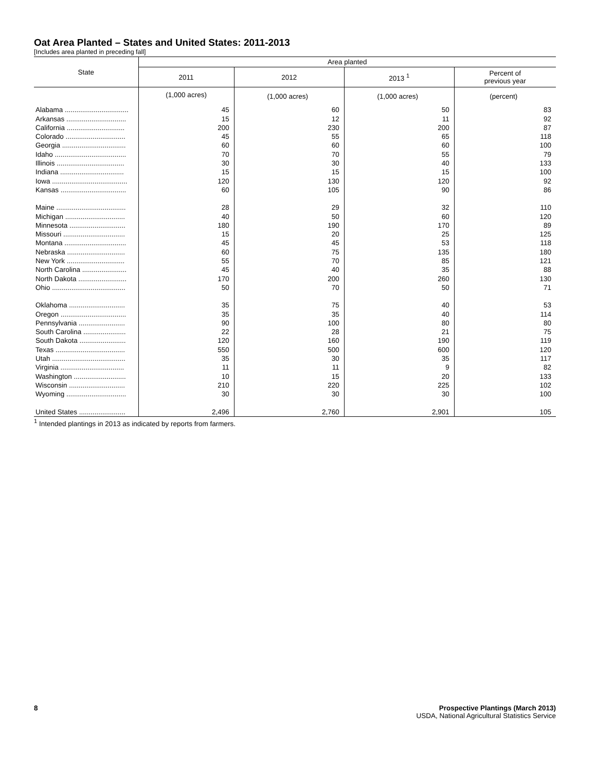Oat Area Planted – States and United States: 2011-2013
[Includes area planted in preceding fall]
| State | Area planted | | | |
| --- | --- | --- | --- | --- |
| | 2011 | 2012 | 2013 <sup>1</sup> | Percent of previous year |
| | (1,000 acres) | (1,000 acres) | (1,000 acres) | (percent) |
| Alabama ................................. | 45 | 60 | 50 | 83 |
| Arkansas ............................... | 15 | 12 | 11 | 92 |
| California .............................. | 200 | 230 | 200 | 87 |
| Colorado ............................... | 45 | 55 | 65 | 118 |
| Georgia ................................. | 60 | 60 | 60 | 100 |
| Idaho ..................................... | 70 | 70 | 55 | 79 |
| Illinois ................................... | 30 | 30 | 40 | 133 |
| Indiana ................................. | 15 | 15 | 15 | 100 |
| Iowa ....................................... | 120 | 130 | 120 | 92 |
| Kansas .................................. | 60 | 105 | 90 | 86 |
| Maine .................................... | 28 | 29 | 32 | 110 |
| Michigan ............................... | 40 | 50 | 60 | 120 |
| Minnesota ............................. | 180 | 190 | 170 | 89 |
| Missouri ................................ | 15 | 20 | 25 | 125 |
| Montana ................................ | 45 | 45 | 53 | 118 |
| Nebraska .............................. | 60 | 75 | 135 | 180 |
| New York .............................. | 55 | 70 | 85 | 121 |
| North Carolina ....................... | 45 | 40 | 35 | 88 |
| North Dakota ......................... | 170 | 200 | 260 | 130 |
| Ohio ...................................... | 50 | 70 | 50 | 71 |
| Oklahoma ............................. | 35 | 75 | 40 | 53 |
| Oregon .................................. | 35 | 35 | 40 | 114 |
| Pennsylvania ........................ | 90 | 100 | 80 | 80 |
| South Carolina ...................... | 22 | 28 | 21 | 75 |
| South Dakota ........................ | 120 | 160 | 190 | 119 |
| Texas .................................... | 550 | 500 | 600 | 120 |
| Utah ...................................... | 35 | 30 | 35 | 117 |
| Virginia ................................. | 11 | 11 | 9 | 82 |
| Washington ........................... | 10 | 15 | 20 | 133 |
| Wisconsin ............................. | 210 | 220 | 225 | 102 |
| Wyoming ............................... | 30 | 30 | 30 | 100 |
| United States ........................ | 2,496 | 2,760 | 2,901 | 105 |
<sup>1</sup> Intended plantings in 2013 as indicated by reports from farmers.
8 Prospective Plantings (March 2013)
USDA, National Agricultural Statistics Service